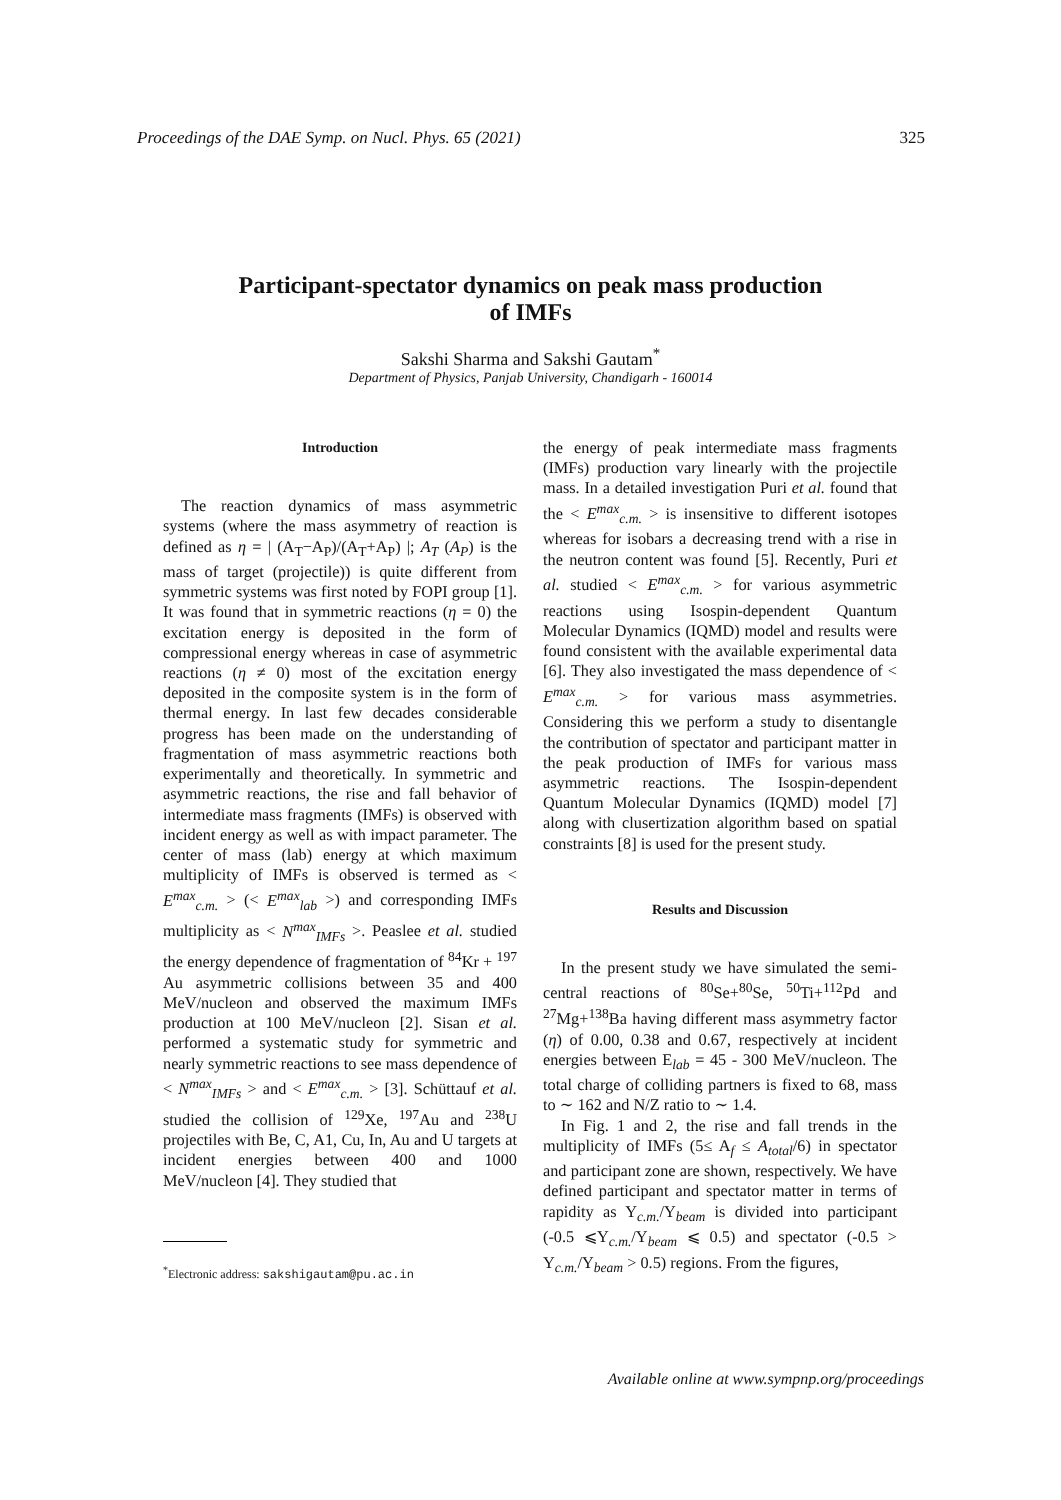Proceedings of the DAE Symp. on Nucl. Phys. 65 (2021) 325
Participant-spectator dynamics on peak mass production
of IMFs
Sakshi Sharma and Sakshi Gautam<sup>*</sup>
Department of Physics, Panjab University, Chandigarh - 160014
Introduction
The reaction dynamics of mass asymmetric systems (where the mass asymmetry of reaction is defined as η = | (A<sub>T</sub>−A<sub>P</sub>)/(A<sub>T</sub>+A<sub>P</sub>) |; A<sub>T</sub> (A<sub>P</sub>) is the mass of target (projectile)) is quite different from symmetric systems was first noted by FOPI group [1]. It was found that in symmetric reactions (η = 0) the excitation energy is deposited in the form of compressional energy whereas in case of asymmetric reactions (η ≠ 0) most of the excitation energy deposited in the composite system is in the form of thermal energy. In last few decades considerable progress has been made on the understanding of fragmentation of mass asymmetric reactions both experimentally and theoretically. In symmetric and asymmetric reactions, the rise and fall behavior of intermediate mass fragments (IMFs) is observed with incident energy as well as with impact parameter. The center of mass (lab) energy at which maximum multiplicity of IMFs is observed is termed as < E<sup>max</sup><sub>c.m.</sub> > (< E<sup>max</sup><sub>lab</sub> >) and corresponding IMFs multiplicity as < N<sup>max</sup><sub>IMFs</sub> >. Peaslee et al. studied the energy dependence of fragmentation of <sup>84</sup>Kr + <sup>197</sup> Au asymmetric collisions between 35 and 400 MeV/nucleon and observed the maximum IMFs production at 100 MeV/nucleon [2]. Sisan et al. performed a systematic study for symmetric and nearly symmetric reactions to see mass dependence of < N<sup>max</sup><sub>IMFs</sub> > and < E<sup>max</sup><sub>c.m.</sub> > [3]. Schüttauf et al. studied the collision of <sup>129</sup>Xe, <sup>197</sup>Au and <sup>238</sup>U projectiles with Be, C, A1, Cu, In, Au and U targets at incident energies between 400 and 1000 MeV/nucleon [4]. They studied that
<sup>*</sup> Electronic address: sakshigautam@pu.ac.in
the energy of peak intermediate mass fragments (IMFs) production vary linearly with the projectile mass. In a detailed investigation Puri et al. found that the < E<sup>max</sup><sub>c.m.</sub> > is insensitive to different isotopes whereas for isobars a decreasing trend with a rise in the neutron content was found [5]. Recently, Puri et al. studied < E<sup>max</sup><sub>c.m.</sub> > for various asymmetric reactions using Isospin-dependent Quantum Molecular Dynamics (IQMD) model and results were found consistent with the available experimental data [6]. They also investigated the mass dependence of < E<sup>max</sup><sub>c.m.</sub> > for various mass asymmetries. Considering this we perform a study to disentangle the contribution of spectator and participant matter in the peak production of IMFs for various mass asymmetric reactions. The Isospin-dependent Quantum Molecular Dynamics (IQMD) model [7] along with clusertization algorithm based on spatial constraints [8] is used for the present study.
Results and Discussion
In the present study we have simulated the semi-central reactions of <sup>80</sup>Se+<sup>80</sup>Se, <sup>50</sup>Ti+<sup>112</sup>Pd and <sup>27</sup>Mg+<sup>138</sup>Ba having different mass asymmetry factor (η) of 0.00, 0.38 and 0.67, respectively at incident energies between E<sub>lab</sub> = 45 - 300 MeV/nucleon. The total charge of colliding partners is fixed to 68, mass to ∼ 162 and N/Z ratio to ∼ 1.4.
In Fig. 1 and 2, the rise and fall trends in the multiplicity of IMFs (5≤ A<sub>f</sub> ≤ A<sub>total</sub>/6) in spectator and participant zone are shown, respectively. We have defined participant and spectator matter in terms of rapidity as Y<sub>c.m.</sub>/Y<sub>beam</sub> is divided into participant (-0.5 ⩽Y<sub>c.m.</sub>/Y<sub>beam</sub> ⩽ 0.5) and spectator (-0.5 > Y<sub>c.m.</sub>/Y<sub>beam</sub> > 0.5) regions. From the figures,
Available online at www.sympnp.org/proceedings